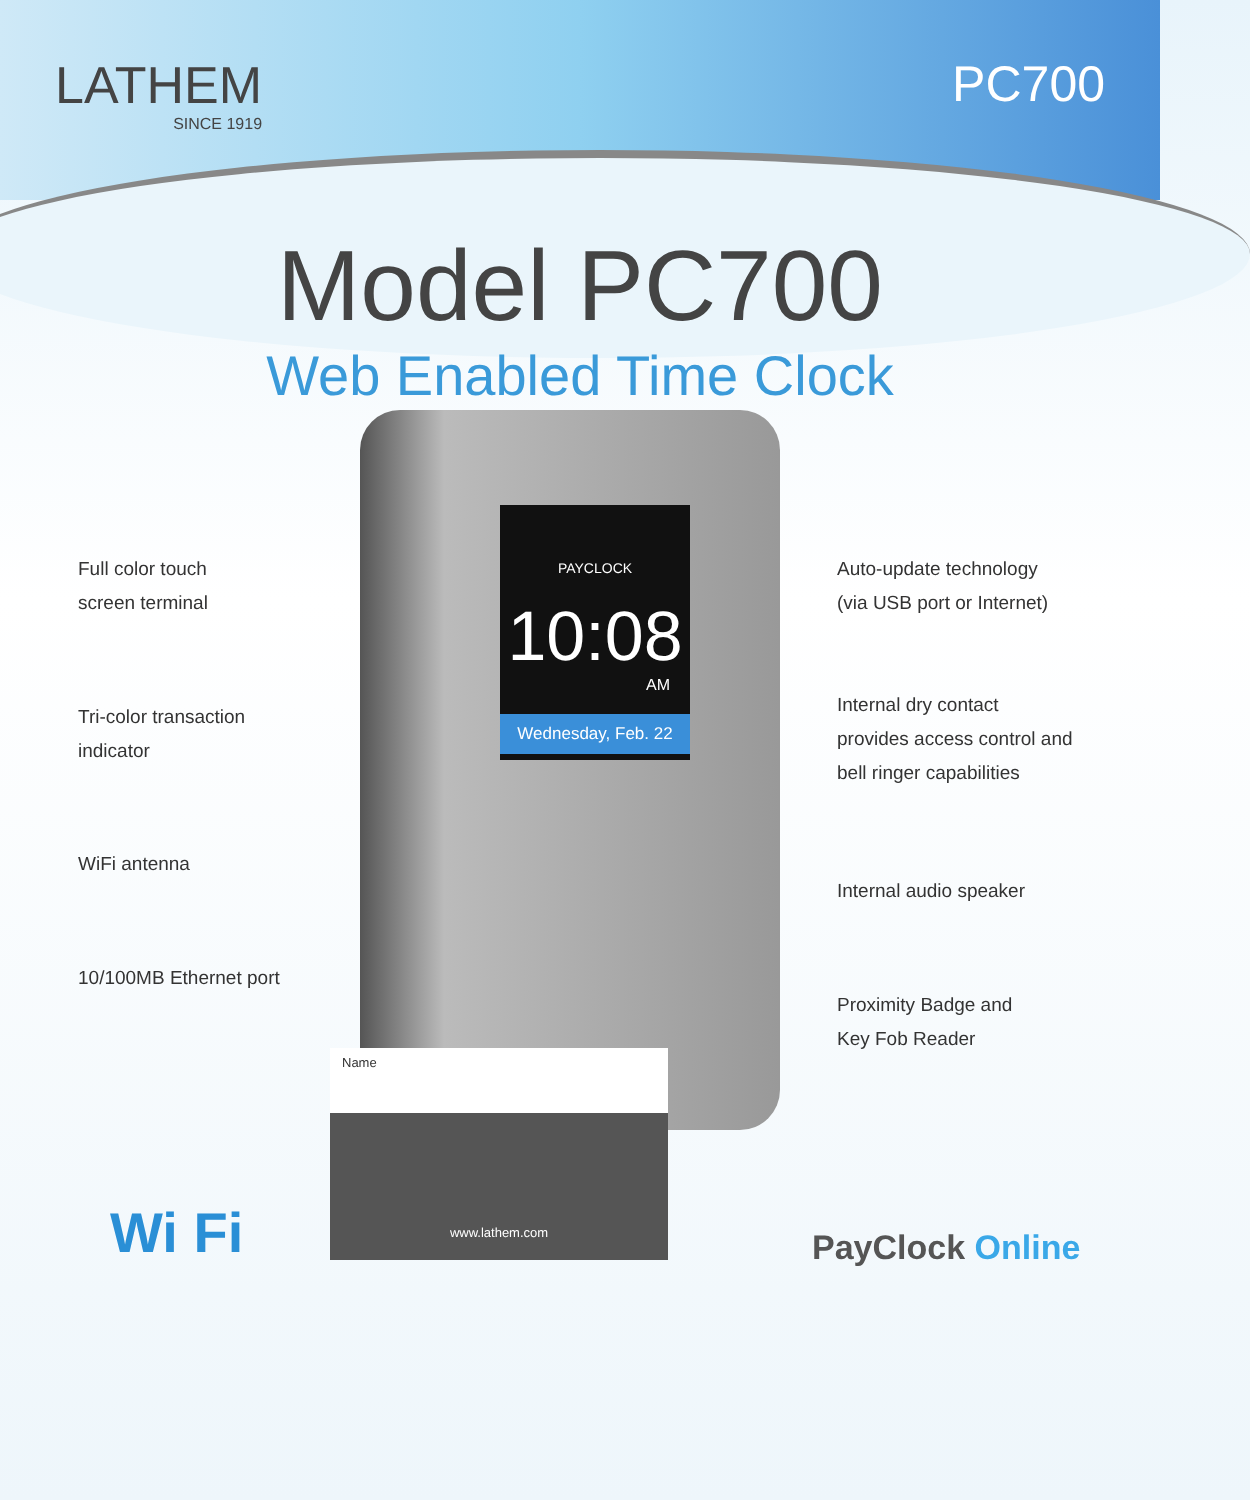LATHEM
SINCE 1919
PC700
Model PC700
Web Enabled Time Clock
PAYCLOCK
10:08
AM
Wednesday, Feb. 22
Full color touch
screen terminal
Tri-color transaction
indicator
WiFi antenna
10/100MB Ethernet port
Auto-update technology
(via USB port or Internet)
Internal dry contact
provides access control and
bell ringer capabilities
Internal audio speaker
Proximity Badge and
Key Fob Reader
Name
www.lathem.com
Wi Fi PayClock Online